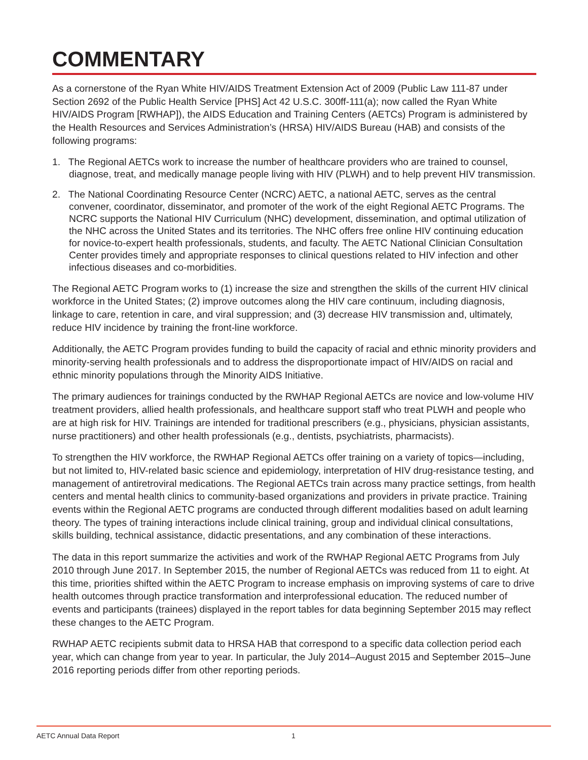COMMENTARY
As a cornerstone of the Ryan White HIV/AIDS Treatment Extension Act of 2009 (Public Law 111-87 under Section 2692 of the Public Health Service [PHS] Act 42 U.S.C. 300ff-111(a); now called the Ryan White HIV/AIDS Program [RWHAP]), the AIDS Education and Training Centers (AETCs) Program is administered by the Health Resources and Services Administration’s (HRSA) HIV/AIDS Bureau (HAB) and consists of the following programs:
1. The Regional AETCs work to increase the number of healthcare providers who are trained to counsel, diagnose, treat, and medically manage people living with HIV (PLWH) and to help prevent HIV transmission.
2. The National Coordinating Resource Center (NCRC) AETC, a national AETC, serves as the central convener, coordinator, disseminator, and promoter of the work of the eight Regional AETC Programs. The NCRC supports the National HIV Curriculum (NHC) development, dissemination, and optimal utilization of the NHC across the United States and its territories. The NHC offers free online HIV continuing education for novice-to-expert health professionals, students, and faculty. The AETC National Clinician Consultation Center provides timely and appropriate responses to clinical questions related to HIV infection and other infectious diseases and co-morbidities.
The Regional AETC Program works to (1) increase the size and strengthen the skills of the current HIV clinical workforce in the United States; (2) improve outcomes along the HIV care continuum, including diagnosis, linkage to care, retention in care, and viral suppression; and (3) decrease HIV transmission and, ultimately, reduce HIV incidence by training the front-line workforce.
Additionally, the AETC Program provides funding to build the capacity of racial and ethnic minority providers and minority-serving health professionals and to address the disproportionate impact of HIV/AIDS on racial and ethnic minority populations through the Minority AIDS Initiative.
The primary audiences for trainings conducted by the RWHAP Regional AETCs are novice and low-volume HIV treatment providers, allied health professionals, and healthcare support staff who treat PLWH and people who are at high risk for HIV. Trainings are intended for traditional prescribers (e.g., physicians, physician assistants, nurse practitioners) and other health professionals (e.g., dentists, psychiatrists, pharmacists).
To strengthen the HIV workforce, the RWHAP Regional AETCs offer training on a variety of topics—including, but not limited to, HIV-related basic science and epidemiology, interpretation of HIV drug-resistance testing, and management of antiretroviral medications. The Regional AETCs train across many practice settings, from health centers and mental health clinics to community-based organizations and providers in private practice. Training events within the Regional AETC programs are conducted through different modalities based on adult learning theory. The types of training interactions include clinical training, group and individual clinical consultations, skills building, technical assistance, didactic presentations, and any combination of these interactions.
The data in this report summarize the activities and work of the RWHAP Regional AETC Programs from July 2010 through June 2017. In September 2015, the number of Regional AETCs was reduced from 11 to eight. At this time, priorities shifted within the AETC Program to increase emphasis on improving systems of care to drive health outcomes through practice transformation and interprofessional education. The reduced number of events and participants (trainees) displayed in the report tables for data beginning September 2015 may reflect these changes to the AETC Program.
RWHAP AETC recipients submit data to HRSA HAB that correspond to a specific data collection period each year, which can change from year to year. In particular, the July 2014–August 2015 and September 2015–June 2016 reporting periods differ from other reporting periods.
AETC Annual Data Report 1